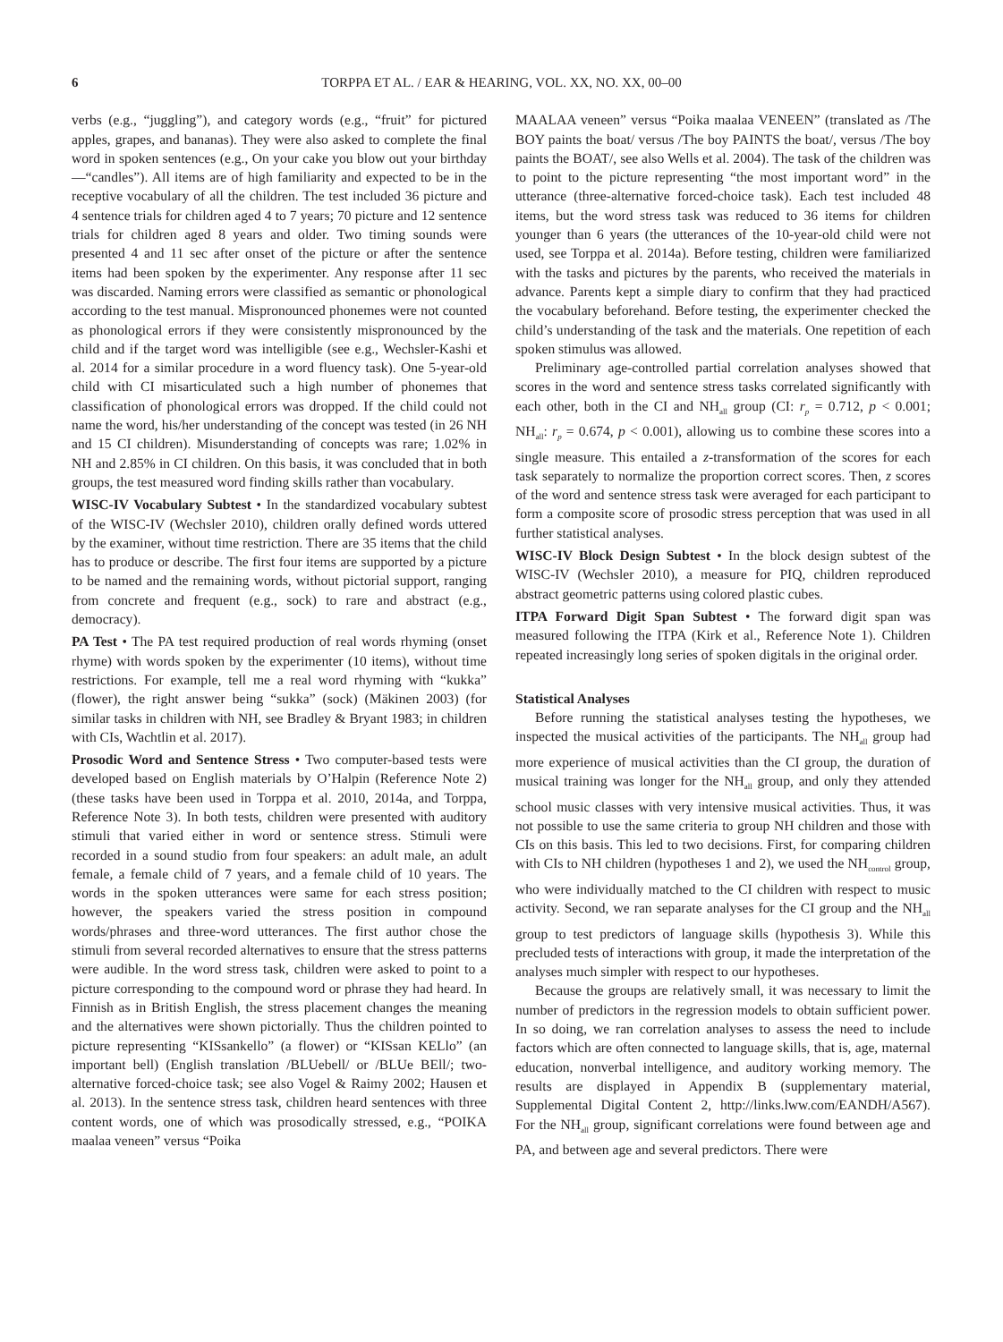6 TORPPA ET AL. / EAR & HEARING, VOL. XX, NO. XX, 00–00
verbs (e.g., “juggling”), and category words (e.g., “fruit” for pictured apples, grapes, and bananas). They were also asked to complete the final word in spoken sentences (e.g., On your cake you blow out your birthday—“candles”). All items are of high familiarity and expected to be in the receptive vocabulary of all the children. The test included 36 picture and 4 sentence trials for children aged 4 to 7 years; 70 picture and 12 sentence trials for children aged 8 years and older. Two timing sounds were presented 4 and 11 sec after onset of the picture or after the sentence items had been spoken by the experimenter. Any response after 11 sec was discarded. Naming errors were classified as semantic or phonological according to the test manual. Mispronounced phonemes were not counted as phonological errors if they were consistently mispronounced by the child and if the target word was intelligible (see e.g., Wechsler-Kashi et al. 2014 for a similar procedure in a word fluency task). One 5-year-old child with CI misarticulated such a high number of phonemes that classification of phonological errors was dropped. If the child could not name the word, his/her understanding of the concept was tested (in 26 NH and 15 CI children). Misunderstanding of concepts was rare; 1.02% in NH and 2.85% in CI children. On this basis, it was concluded that in both groups, the test measured word finding skills rather than vocabulary.
WISC-IV Vocabulary Subtest • In the standardized vocabulary subtest of the WISC-IV (Wechsler 2010), children orally defined words uttered by the examiner, without time restriction. There are 35 items that the child has to produce or describe. The first four items are supported by a picture to be named and the remaining words, without pictorial support, ranging from concrete and frequent (e.g., sock) to rare and abstract (e.g., democracy).
PA Test • The PA test required production of real words rhyming (onset rhyme) with words spoken by the experimenter (10 items), without time restrictions. For example, tell me a real word rhyming with “kukka” (flower), the right answer being “sukka” (sock) (Mäkinen 2003) (for similar tasks in children with NH, see Bradley & Bryant 1983; in children with CIs, Wachtlin et al. 2017).
Prosodic Word and Sentence Stress • Two computer-based tests were developed based on English materials by O’Halpin (Reference Note 2) (these tasks have been used in Torppa et al. 2010, 2014a, and Torppa, Reference Note 3). In both tests, children were presented with auditory stimuli that varied either in word or sentence stress. Stimuli were recorded in a sound studio from four speakers: an adult male, an adult female, a female child of 7 years, and a female child of 10 years. The words in the spoken utterances were same for each stress position; however, the speakers varied the stress position in compound words/phrases and three-word utterances. The first author chose the stimuli from several recorded alternatives to ensure that the stress patterns were audible. In the word stress task, children were asked to point to a picture corresponding to the compound word or phrase they had heard. In Finnish as in British English, the stress placement changes the meaning and the alternatives were shown pictorially. Thus the children pointed to picture representing “KISsankello” (a flower) or “KISsan KELlo” (an important bell) (English translation /BLUebell/ or /BLUe BEll/; two-alternative forced-choice task; see also Vogel & Raimy 2002; Hausen et al. 2013). In the sentence stress task, children heard sentences with three content words, one of which was prosodically stressed, e.g., “POIKA maalaa veneen” versus “Poika
MAALAA veneen” versus “Poika maalaa VENEEN” (translated as /The BOY paints the boat/ versus /The boy PAINTS the boat/, versus /The boy paints the BOAT/, see also Wells et al. 2004). The task of the children was to point to the picture representing “the most important word” in the utterance (three-alternative forced-choice task). Each test included 48 items, but the word stress task was reduced to 36 items for children younger than 6 years (the utterances of the 10-year-old child were not used, see Torppa et al. 2014a). Before testing, children were familiarized with the tasks and pictures by the parents, who received the materials in advance. Parents kept a simple diary to confirm that they had practiced the vocabulary beforehand. Before testing, the experimenter checked the child’s understanding of the task and the materials. One repetition of each spoken stimulus was allowed.
Preliminary age-controlled partial correlation analyses showed that scores in the word and sentence stress tasks correlated significantly with each other, both in the CI and NH<sub>all</sub> group (CI: r<sub>p</sub> = 0.712, p < 0.001; NH<sub>all</sub>: r<sub>p</sub> = 0.674, p < 0.001), allowing us to combine these scores into a single measure. This entailed a z-transformation of the scores for each task separately to normalize the proportion correct scores. Then, z scores of the word and sentence stress task were averaged for each participant to form a composite score of prosodic stress perception that was used in all further statistical analyses.
WISC-IV Block Design Subtest • In the block design subtest of the WISC-IV (Wechsler 2010), a measure for PIQ, children reproduced abstract geometric patterns using colored plastic cubes.
ITPA Forward Digit Span Subtest • The forward digit span was measured following the ITPA (Kirk et al., Reference Note 1). Children repeated increasingly long series of spoken digitals in the original order.
Statistical Analyses
Before running the statistical analyses testing the hypotheses, we inspected the musical activities of the participants. The NH<sub>all</sub> group had more experience of musical activities than the CI group, the duration of musical training was longer for the NH<sub>all</sub> group, and only they attended school music classes with very intensive musical activities. Thus, it was not possible to use the same criteria to group NH children and those with CIs on this basis. This led to two decisions. First, for comparing children with CIs to NH children (hypotheses 1 and 2), we used the NH<sub>control</sub> group, who were individually matched to the CI children with respect to music activity. Second, we ran separate analyses for the CI group and the NH<sub>all</sub> group to test predictors of language skills (hypothesis 3). While this precluded tests of interactions with group, it made the interpretation of the analyses much simpler with respect to our hypotheses.
Because the groups are relatively small, it was necessary to limit the number of predictors in the regression models to obtain sufficient power. In so doing, we ran correlation analyses to assess the need to include factors which are often connected to language skills, that is, age, maternal education, nonverbal intelligence, and auditory working memory. The results are displayed in Appendix B (supplementary material, Supplemental Digital Content 2, http://links.lww.com/EANDH/A567). For the NH<sub>all</sub> group, significant correlations were found between age and PA, and between age and several predictors. There were